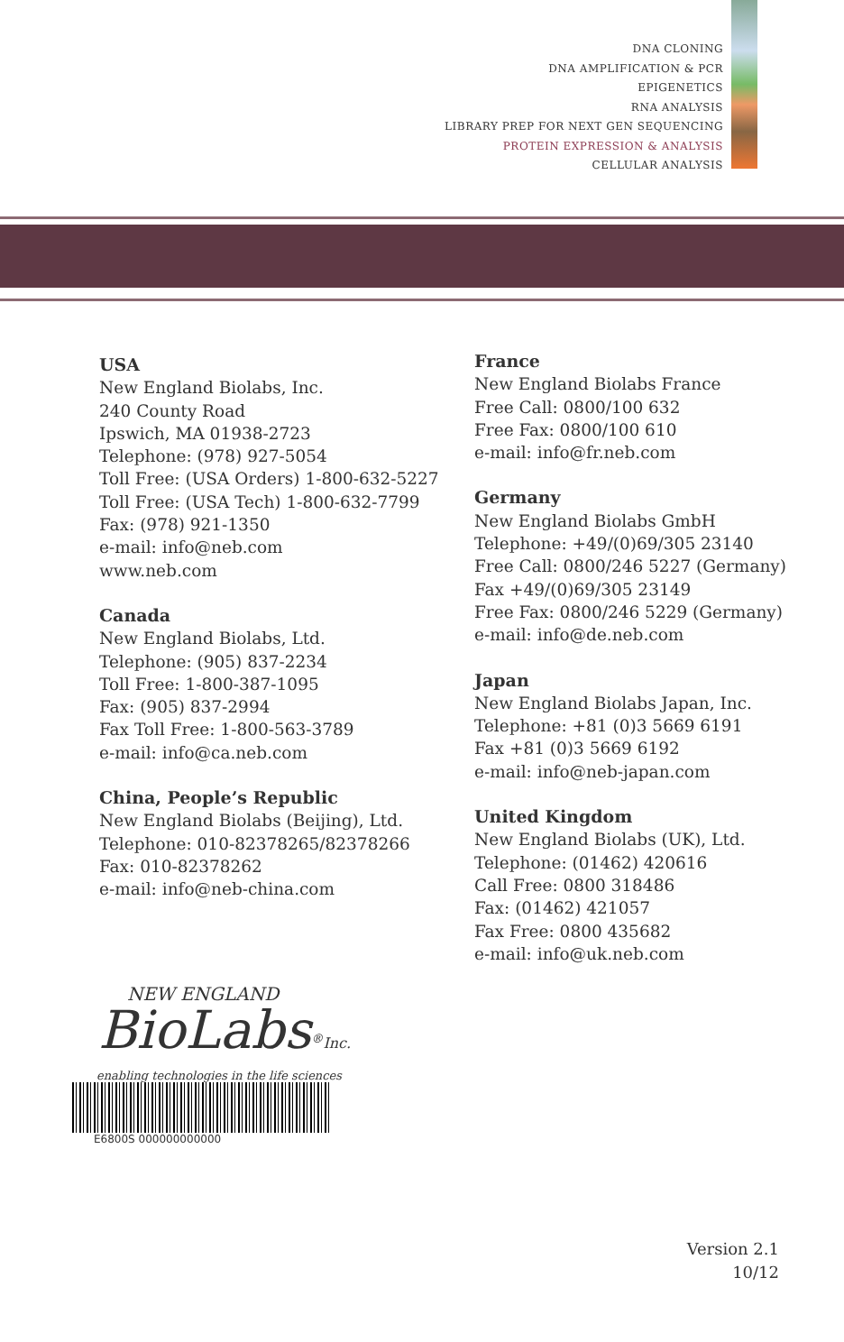DNA CLONING
DNA AMPLIFICATION & PCR
EPIGENETICS
RNA ANALYSIS
LIBRARY PREP FOR NEXT GEN SEQUENCING
PROTEIN EXPRESSION & ANALYSIS
CELLULAR ANALYSIS
USA
New England Biolabs, Inc.
240 County Road
Ipswich, MA 01938-2723
Telephone: (978) 927-5054
Toll Free: (USA Orders) 1-800-632-5227
Toll Free: (USA Tech) 1-800-632-7799
Fax: (978) 921-1350
e-mail: info@neb.com
www.neb.com
Canada
New England Biolabs, Ltd.
Telephone: (905) 837-2234
Toll Free: 1-800-387-1095
Fax: (905) 837-2994
Fax Toll Free: 1-800-563-3789
e-mail: info@ca.neb.com
China, People’s Republic
New England Biolabs (Beijing), Ltd.
Telephone: 010-82378265/82378266
Fax: 010-82378262
e-mail: info@neb-china.com
France
New England Biolabs France
Free Call: 0800/100 632
Free Fax: 0800/100 610
e-mail: info@fr.neb.com
Germany
New England Biolabs GmbH
Telephone: +49/(0)69/305 23140
Free Call: 0800/246 5227 (Germany)
Fax +49/(0)69/305 23149
Free Fax: 0800/246 5229 (Germany)
e-mail: info@de.neb.com
Japan
New England Biolabs Japan, Inc.
Telephone: +81 (0)3 5669 6191
Fax +81 (0)3 5669 6192
e-mail: info@neb-japan.com
United Kingdom
New England Biolabs (UK), Ltd.
Telephone: (01462) 420616
Call Free: 0800 318486
Fax: (01462) 421057
Fax Free: 0800 435682
e-mail: info@uk.neb.com
NEW ENGLAND
BioLabs<sup>®</sup>Inc.
enabling technologies in the life sciences
E6800S 000000000000
Version 2.1
10/12